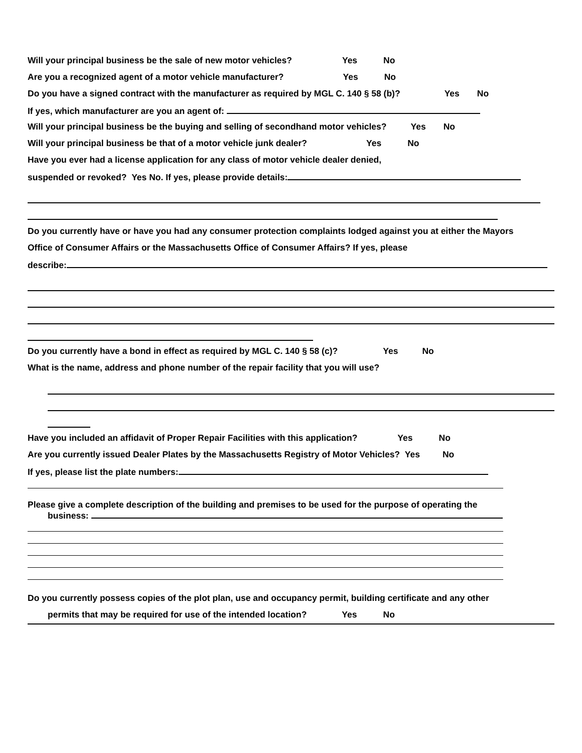Will your principal business be the sale of new motor vehicles? Yes No
Are you a recognized agent of a motor vehicle manufacturer? Yes No
Do you have a signed contract with the manufacturer as required by MGL C. 140 § 58 (b)? Yes No
If yes, which manufacturer are you an agent of:
Will your principal business be the buying and selling of secondhand motor vehicles? Yes No
Will your principal business be that of a motor vehicle junk dealer? Yes No
Have you ever had a license application for any class of motor vehicle dealer denied,
suspended or revoked? Yes No. If yes, please provide details:
Do you currently have or have you had any consumer protection complaints lodged against you at either the Mayors
Office of Consumer Affairs or the Massachusetts Office of Consumer Affairs? If yes, please
describe:
Do you currently have a bond in effect as required by MGL C. 140 § 58 (c)? Yes No
What is the name, address and phone number of the repair facility that you will use?
Have you included an affidavit of Proper Repair Facilities with this application? Yes No
Are you currently issued Dealer Plates by the Massachusetts Registry of Motor Vehicles? Yes No
If yes, please list the plate numbers:
Please give a complete description of the building and premises to be used for the purpose of operating the
business:
Do you currently possess copies of the plot plan, use and occupancy permit, building certificate and any other
permits that may be required for use of the intended location? Yes No